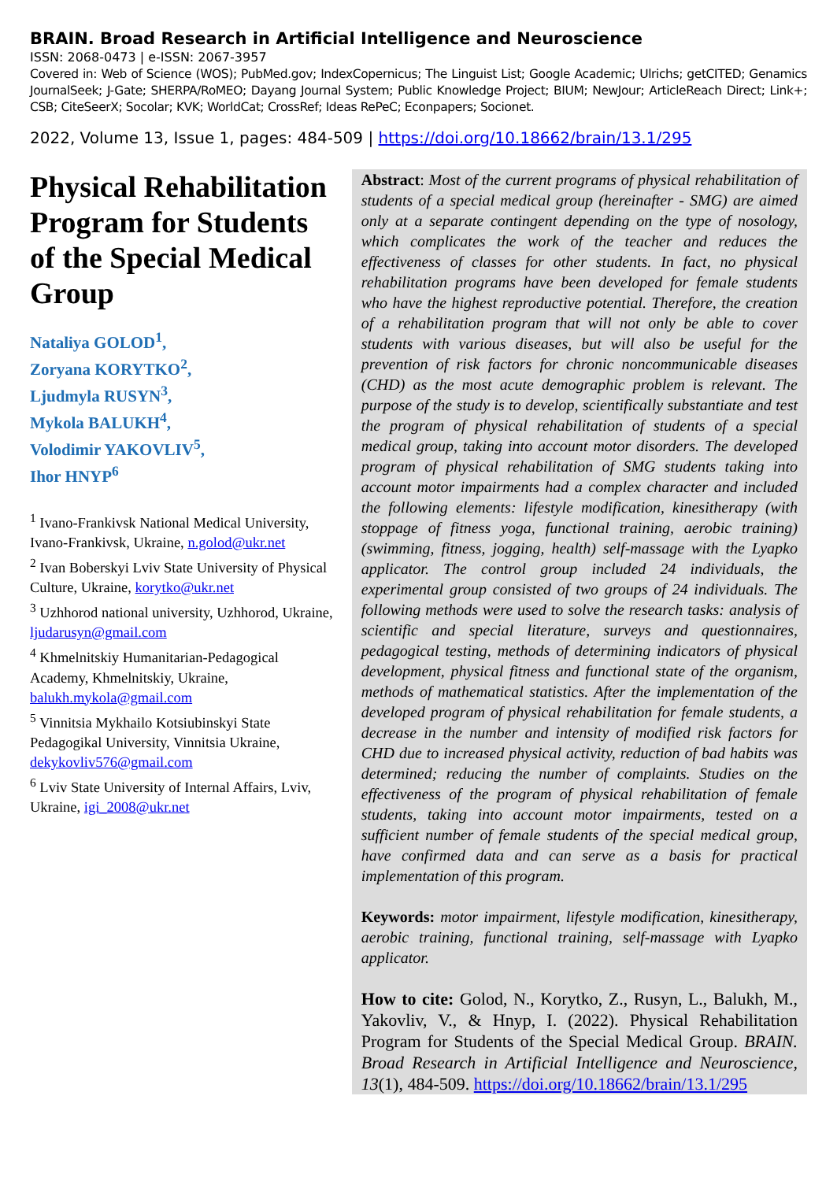BRAIN. Broad Research in Artificial Intelligence and Neuroscience
ISSN: 2068-0473 | e-ISSN: 2067-3957
Covered in: Web of Science (WOS); PubMed.gov; IndexCopernicus; The Linguist List; Google Academic; Ulrichs; getCITED; Genamics JournalSeek; J-Gate; SHERPA/RoMEO; Dayang Journal System; Public Knowledge Project; BIUM; NewJour; ArticleReach Direct; Link+; CSB; CiteSeerX; Socolar; KVK; WorldCat; CrossRef; Ideas RePeC; Econpapers; Socionet.
2022, Volume 13, Issue 1, pages: 484-509 | https://doi.org/10.18662/brain/13.1/295
Physical Rehabilitation Program for Students of the Special Medical Group
Nataliya GOLOD<sup>1</sup>,
Zoryana KORYTKO<sup>2</sup>,
Ljudmyla RUSYN<sup>3</sup>,
Mykola BALUKH<sup>4</sup>,
Volodimir YAKOVLIV<sup>5</sup>,
Ihor HNYP<sup>6</sup>
<sup>1</sup> Ivano-Frankivsk National Medical University, Ivano-Frankivsk, Ukraine, n.golod@ukr.net
<sup>2</sup> Ivan Boberskyi Lviv State University of Physical Culture, Ukraine, korytko@ukr.net
<sup>3</sup> Uzhhorod national university, Uzhhorod, Ukraine, ljudarusyn@gmail.com
<sup>4</sup> Khmelnitskiy Humanitarian-Pedagogical Academy, Khmelnitskiy, Ukraine, balukh.mykola@gmail.com
<sup>5</sup> Vinnitsia Mykhailo Kotsiubinskyi State Pedagogikal University, Vinnitsia Ukraine, dekykovliv576@gmail.com
<sup>6</sup> Lviv State University of Internal Affairs, Lviv, Ukraine, igi_2008@ukr.net
Abstract: Most of the current programs of physical rehabilitation of students of a special medical group (hereinafter - SMG) are aimed only at a separate contingent depending on the type of nosology, which complicates the work of the teacher and reduces the effectiveness of classes for other students. In fact, no physical rehabilitation programs have been developed for female students who have the highest reproductive potential. Therefore, the creation of a rehabilitation program that will not only be able to cover students with various diseases, but will also be useful for the prevention of risk factors for chronic noncommunicable diseases (CHD) as the most acute demographic problem is relevant. The purpose of the study is to develop, scientifically substantiate and test the program of physical rehabilitation of students of a special medical group, taking into account motor disorders. The developed program of physical rehabilitation of SMG students taking into account motor impairments had a complex character and included the following elements: lifestyle modification, kinesitherapy (with stoppage of fitness yoga, functional training, aerobic training) (swimming, fitness, jogging, health) self-massage with the Lyapko applicator. The control group included 24 individuals, the experimental group consisted of two groups of 24 individuals. The following methods were used to solve the research tasks: analysis of scientific and special literature, surveys and questionnaires, pedagogical testing, methods of determining indicators of physical development, physical fitness and functional state of the organism, methods of mathematical statistics. After the implementation of the developed program of physical rehabilitation for female students, a decrease in the number and intensity of modified risk factors for CHD due to increased physical activity, reduction of bad habits was determined; reducing the number of complaints. Studies on the effectiveness of the program of physical rehabilitation of female students, taking into account motor impairments, tested on a sufficient number of female students of the special medical group, have confirmed data and can serve as a basis for practical implementation of this program.
Keywords: motor impairment, lifestyle modification, kinesitherapy, aerobic training, functional training, self-massage with Lyapko applicator.
How to cite: Golod, N., Korytko, Z., Rusyn, L., Balukh, M., Yakovliv, V., & Hnyp, I. (2022). Physical Rehabilitation Program for Students of the Special Medical Group. BRAIN. Broad Research in Artificial Intelligence and Neuroscience, 13(1), 484-509. https://doi.org/10.18662/brain/13.1/295